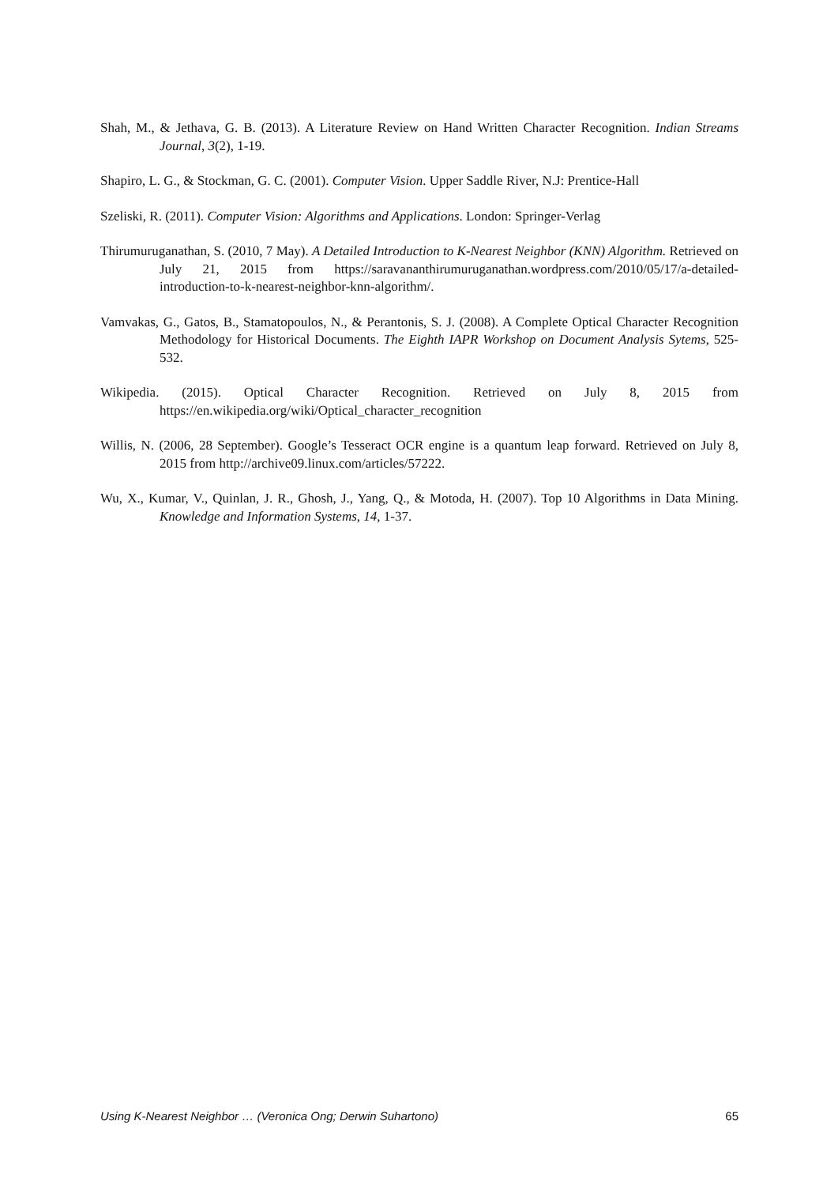Shah, M., & Jethava, G. B. (2013). A Literature Review on Hand Written Character Recognition. Indian Streams Journal, 3(2), 1-19.
Shapiro, L. G., & Stockman, G. C. (2001). Computer Vision. Upper Saddle River, N.J: Prentice-Hall
Szeliski, R. (2011). Computer Vision: Algorithms and Applications. London: Springer-Verlag
Thirumuruganathan, S. (2010, 7 May). A Detailed Introduction to K-Nearest Neighbor (KNN) Algorithm. Retrieved on July 21, 2015 from https://saravananthirumuruganathan.wordpress.com/2010/05/17/a-detailed-introduction-to-k-nearest-neighbor-knn-algorithm/.
Vamvakas, G., Gatos, B., Stamatopoulos, N., & Perantonis, S. J. (2008). A Complete Optical Character Recognition Methodology for Historical Documents. The Eighth IAPR Workshop on Document Analysis Sytems, 525-532.
Wikipedia. (2015). Optical Character Recognition. Retrieved on July 8, 2015 from https://en.wikipedia.org/wiki/Optical_character_recognition
Willis, N. (2006, 28 September). Google’s Tesseract OCR engine is a quantum leap forward. Retrieved on July 8, 2015 from http://archive09.linux.com/articles/57222.
Wu, X., Kumar, V., Quinlan, J. R., Ghosh, J., Yang, Q., & Motoda, H. (2007). Top 10 Algorithms in Data Mining. Knowledge and Information Systems, 14, 1-37.
Using K-Nearest Neighbor … (Veronica Ong; Derwin Suhartono) 65